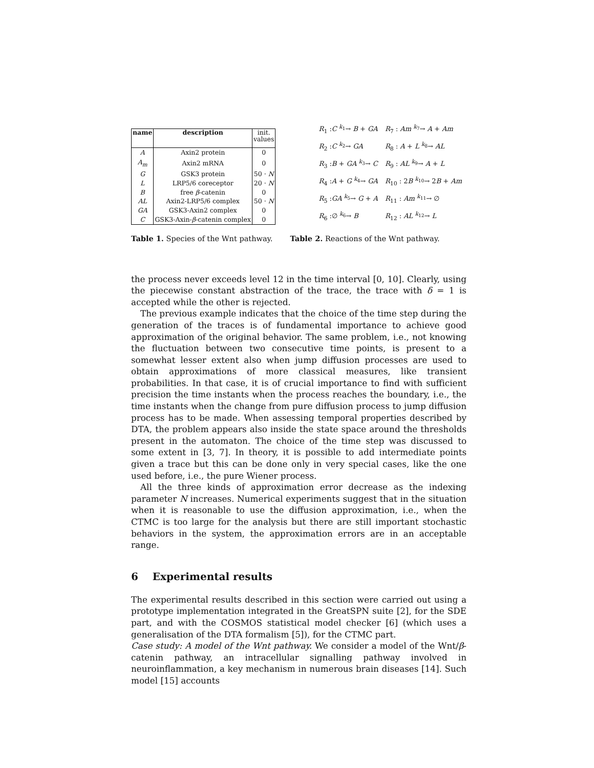| name | description | init. values |
| --- | --- | --- |
| A | Axin2 protein | 0 |
| A<sub>m</sub> | Axin2 mRNA | 0 |
| G | GSK3 protein | 50 · N |
| L | LRP5/6 coreceptor | 20 · N |
| B | free β -catenin | 0 |
| AL | Axin2-LRP5/6 complex | 50 · N |
| GA | GSK3-Axin2 complex | 0 |
| C | GSK3-Axin- β -catenin complex | 0 |
| R<sub>1</sub> : C <sup>k<sub>1</sub></sup>→ B + GA | R<sub>7</sub> : Am <sup>k<sub>7</sub></sup>→ A + Am |
| R<sub>2</sub> : C <sup>k<sub>2</sub></sup>→ GA | R<sub>8</sub> : A + L <sup>k<sub>8</sub></sup>→ AL |
| R<sub>3</sub> : B + GA <sup>k<sub>3</sub></sup>→ C | R<sub>9</sub> : AL <sup>k<sub>9</sub></sup>→ A + L |
| R<sub>4</sub> : A + G <sup>k<sub>4</sub></sup>→ GA | R<sub>10</sub> : 2 B <sup>k<sub>10</sub></sup>→ 2 B + Am |
| R<sub>5</sub> : GA <sup>k<sub>5</sub></sup>→ G + A | R<sub>11</sub> : Am <sup>k<sub>11</sub></sup>→ ∅ |
| R<sub>6</sub> :∅ <sup>k<sub>6</sub></sup>→ B | R<sub>12</sub> : AL <sup>k<sub>12</sub></sup>→ L |
Table 1. Species of the Wnt pathway. Table 2. Reactions of the Wnt pathway.
the process never exceeds level 12 in the time interval [0, 10]. Clearly, using the piecewise constant abstraction of the trace, the trace with δ = 1 is accepted while the other is rejected.
The previous example indicates that the choice of the time step during the generation of the traces is of fundamental importance to achieve good approximation of the original behavior. The same problem, i.e., not knowing the fluctuation between two consecutive time points, is present to a somewhat lesser extent also when jump diffusion processes are used to obtain approximations of more classical measures, like transient probabilities. In that case, it is of crucial importance to find with sufficient precision the time instants when the process reaches the boundary, i.e., the time instants when the change from pure diffusion process to jump diffusion process has to be made. When assessing temporal properties described by DTA, the problem appears also inside the state space around the thresholds present in the automaton. The choice of the time step was discussed to some extent in [3, 7]. In theory, it is possible to add intermediate points given a trace but this can be done only in very special cases, like the one used before, i.e., the pure Wiener process.
All the three kinds of approximation error decrease as the indexing parameter N increases. Numerical experiments suggest that in the situation when it is reasonable to use the diffusion approximation, i.e., when the CTMC is too large for the analysis but there are still important stochastic behaviors in the system, the approximation errors are in an acceptable range.
6 Experimental results
The experimental results described in this section were carried out using a prototype implementation integrated in the GreatSPN suite [2], for the SDE part, and with the COSMOS statistical model checker [6] (which uses a generalisation of the DTA formalism [5]), for the CTMC part.
Case study: A model of the Wnt pathway. We consider a model of the Wnt/β-catenin pathway, an intracellular signalling pathway involved in neuroinflammation, a key mechanism in numerous brain diseases [14]. Such model [15] accounts